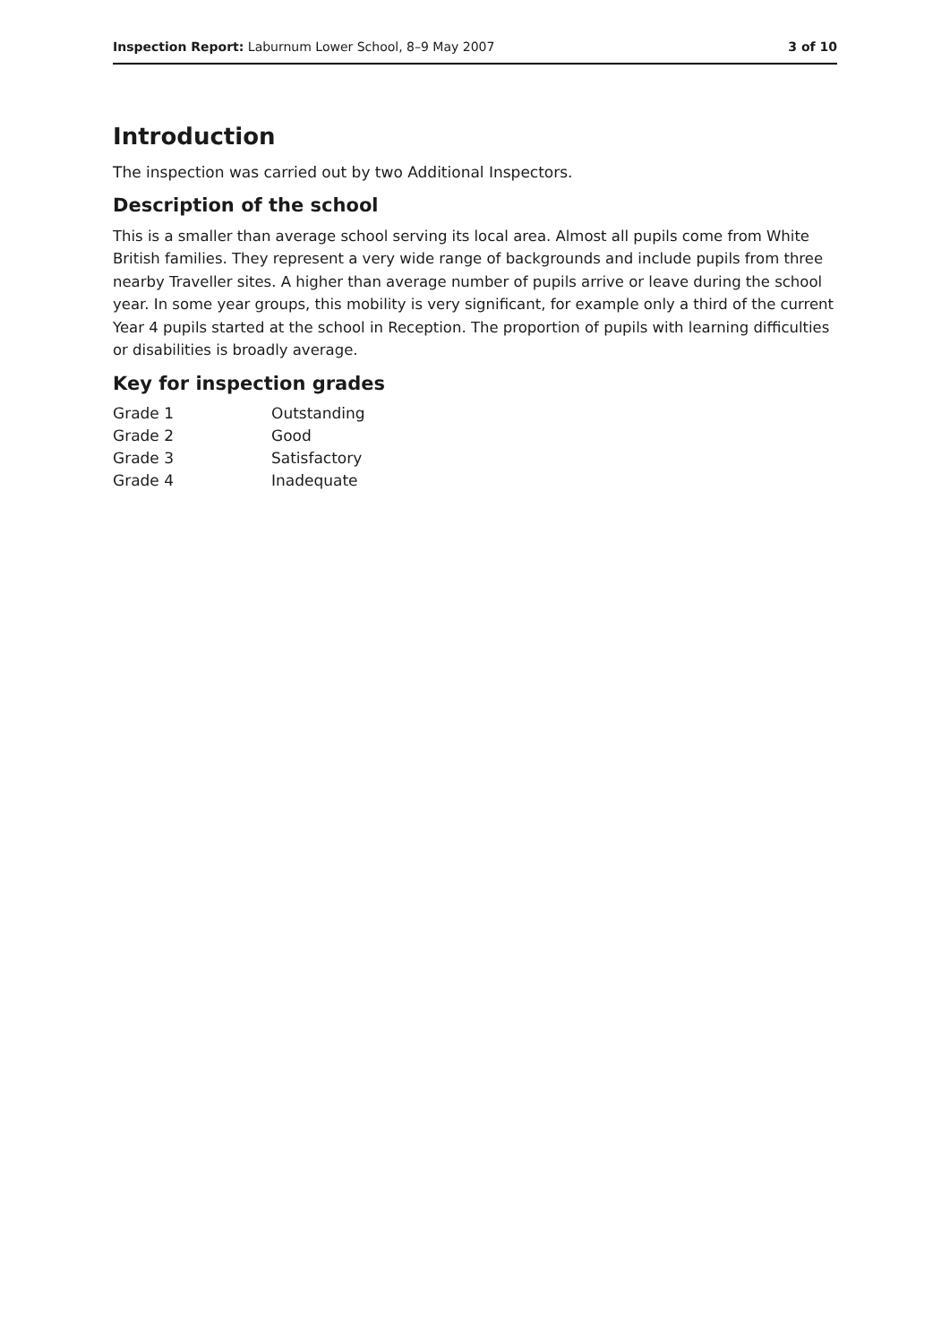Inspection Report: Laburnum Lower School, 8–9 May 2007 3 of 10
Introduction
The inspection was carried out by two Additional Inspectors.
Description of the school
This is a smaller than average school serving its local area. Almost all pupils come from White British families. They represent a very wide range of backgrounds and include pupils from three nearby Traveller sites. A higher than average number of pupils arrive or leave during the school year. In some year groups, this mobility is very significant, for example only a third of the current Year 4 pupils started at the school in Reception. The proportion of pupils with learning difficulties or disabilities is broadly average.
Key for inspection grades
| Grade 1 | Outstanding |
| Grade 2 | Good |
| Grade 3 | Satisfactory |
| Grade 4 | Inadequate |